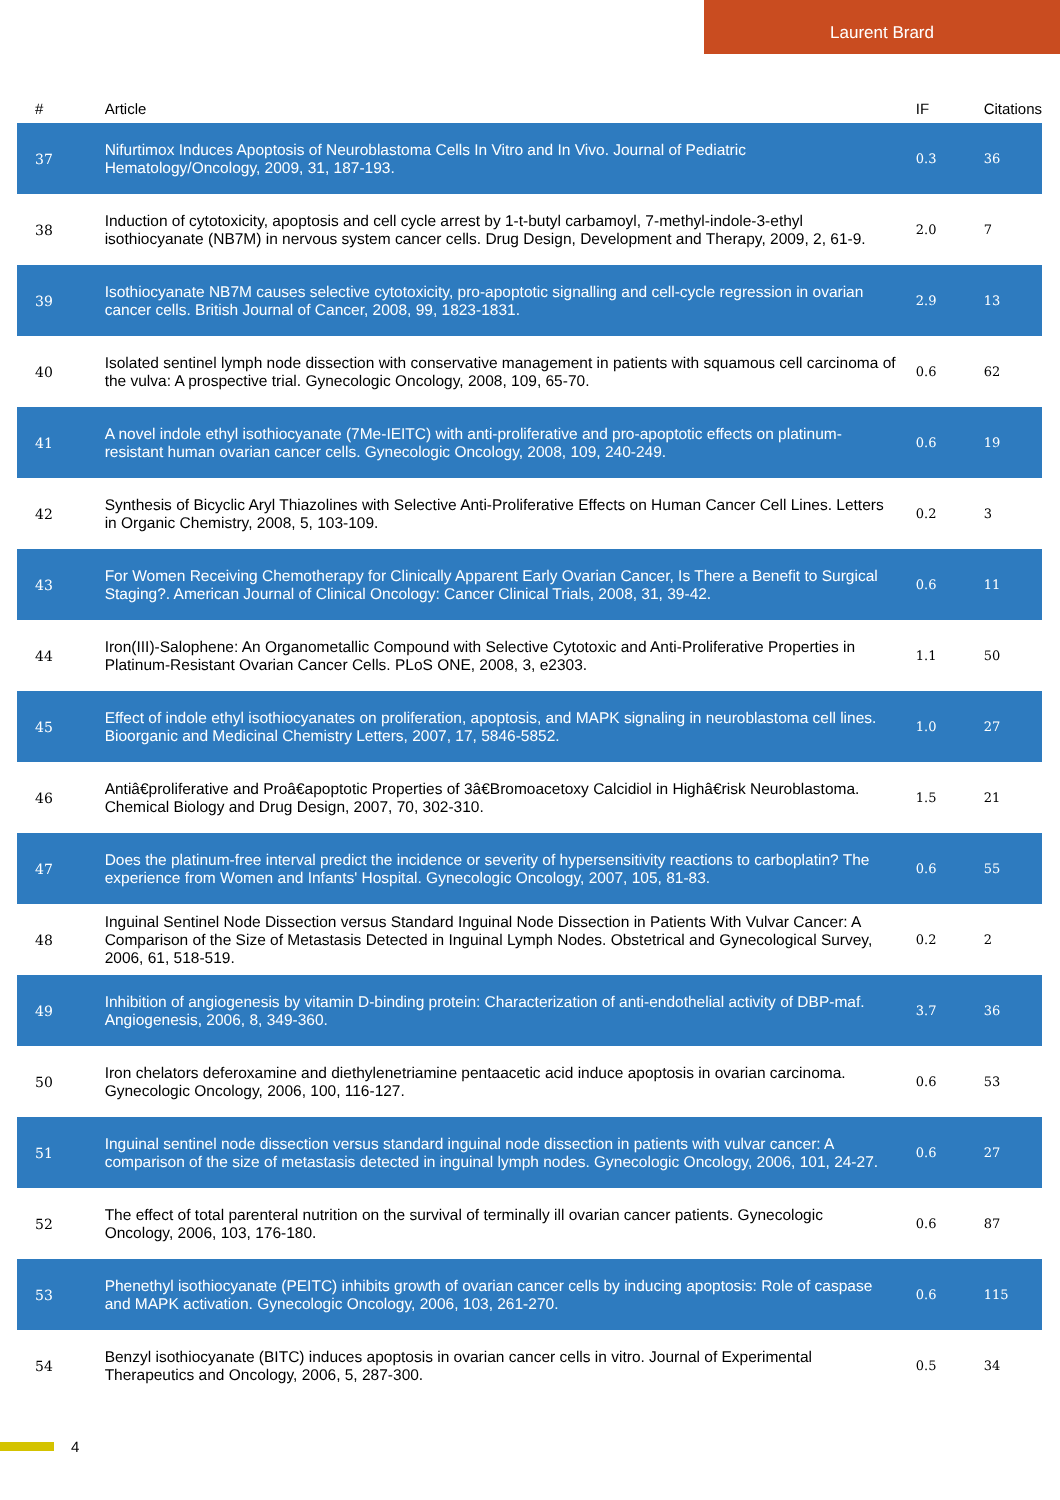Laurent Brard
| # | Article | IF | Citations |
| --- | --- | --- | --- |
| 37 | Nifurtimox Induces Apoptosis of Neuroblastoma Cells In Vitro and In Vivo. Journal of Pediatric Hematology/Oncology, 2009, 31, 187-193. | 0.3 | 36 |
| 38 | Induction of cytotoxicity, apoptosis and cell cycle arrest by 1-t-butyl carbamoyl, 7-methyl-indole-3-ethyl isothiocyanate (NB7M) in nervous system cancer cells. Drug Design, Development and Therapy, 2009, 2, 61-9. | 2.0 | 7 |
| 39 | Isothiocyanate NB7M causes selective cytotoxicity, pro-apoptotic signalling and cell-cycle regression in ovarian cancer cells. British Journal of Cancer, 2008, 99, 1823-1831. | 2.9 | 13 |
| 40 | Isolated sentinel lymph node dissection with conservative management in patients with squamous cell carcinoma of the vulva: A prospective trial. Gynecologic Oncology, 2008, 109, 65-70. | 0.6 | 62 |
| 41 | A novel indole ethyl isothiocyanate (7Me-IEITC) with anti-proliferative and pro-apoptotic effects on platinum-resistant human ovarian cancer cells. Gynecologic Oncology, 2008, 109, 240-249. | 0.6 | 19 |
| 42 | Synthesis of Bicyclic Aryl Thiazolines with Selective Anti-Proliferative Effects on Human Cancer Cell Lines. Letters in Organic Chemistry, 2008, 5, 103-109. | 0.2 | 3 |
| 43 | For Women Receiving Chemotherapy for Clinically Apparent Early Ovarian Cancer, Is There a Benefit to Surgical Staging?. American Journal of Clinical Oncology: Cancer Clinical Trials, 2008, 31, 39-42. | 0.6 | 11 |
| 44 | Iron(III)-Salophene: An Organometallic Compound with Selective Cytotoxic and Anti-Proliferative Properties in Platinum-Resistant Ovarian Cancer Cells. PLoS ONE, 2008, 3, e2303. | 1.1 | 50 |
| 45 | Effect of indole ethyl isothiocyanates on proliferation, apoptosis, and MAPK signaling in neuroblastoma cell lines. Bioorganic and Medicinal Chemistry Letters, 2007, 17, 5846-5852. | 1.0 | 27 |
| 46 | Antiâ€proliferative and Proâ€apoptotic Properties of 3â€Bromoacetoxy Calcidiol in Highâ€risk Neuroblastoma. Chemical Biology and Drug Design, 2007, 70, 302-310. | 1.5 | 21 |
| 47 | Does the platinum-free interval predict the incidence or severity of hypersensitivity reactions to carboplatin? The experience from Women and Infants' Hospital. Gynecologic Oncology, 2007, 105, 81-83. | 0.6 | 55 |
| 48 | Inguinal Sentinel Node Dissection versus Standard Inguinal Node Dissection in Patients With Vulvar Cancer: A Comparison of the Size of Metastasis Detected in Inguinal Lymph Nodes. Obstetrical and Gynecological Survey, 2006, 61, 518-519. | 0.2 | 2 |
| 49 | Inhibition of angiogenesis by vitamin D-binding protein: Characterization of anti-endothelial activity of DBP-maf. Angiogenesis, 2006, 8, 349-360. | 3.7 | 36 |
| 50 | Iron chelators deferoxamine and diethylenetriamine pentaacetic acid induce apoptosis in ovarian carcinoma. Gynecologic Oncology, 2006, 100, 116-127. | 0.6 | 53 |
| 51 | Inguinal sentinel node dissection versus standard inguinal node dissection in patients with vulvar cancer: A comparison of the size of metastasis detected in inguinal lymph nodes. Gynecologic Oncology, 2006, 101, 24-27. | 0.6 | 27 |
| 52 | The effect of total parenteral nutrition on the survival of terminally ill ovarian cancer patients. Gynecologic Oncology, 2006, 103, 176-180. | 0.6 | 87 |
| 53 | Phenethyl isothiocyanate (PEITC) inhibits growth of ovarian cancer cells by inducing apoptosis: Role of caspase and MAPK activation. Gynecologic Oncology, 2006, 103, 261-270. | 0.6 | 115 |
| 54 | Benzyl isothiocyanate (BITC) induces apoptosis in ovarian cancer cells in vitro. Journal of Experimental Therapeutics and Oncology, 2006, 5, 287-300. | 0.5 | 34 |
4